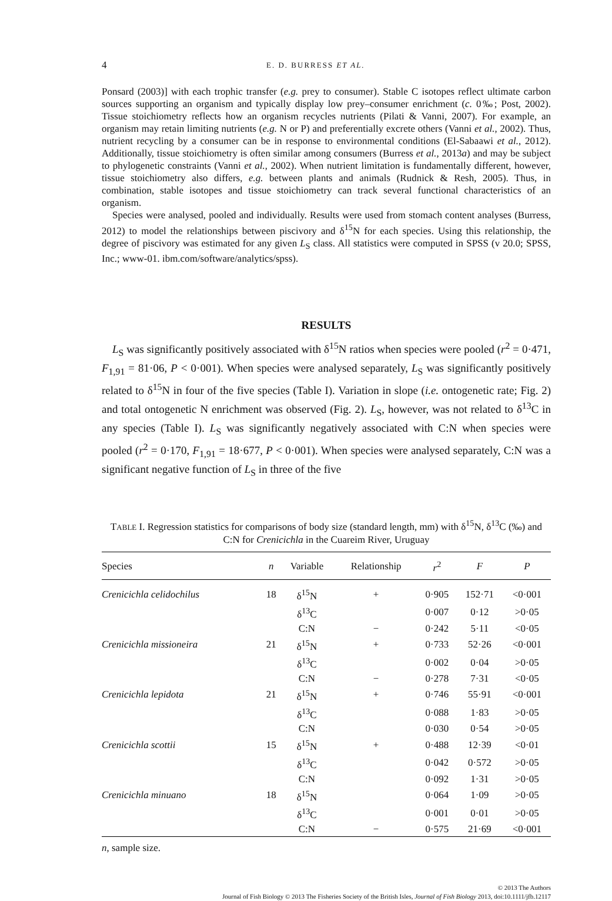4 E. D. BURRESS ET AL.
Ponsard (2003)] with each trophic transfer (e.g. prey to consumer). Stable C isotopes reflect ultimate carbon sources supporting an organism and typically display low prey–consumer enrichment (c. 0‰; Post, 2002). Tissue stoichiometry reflects how an organism recycles nutrients (Pilati & Vanni, 2007). For example, an organism may retain limiting nutrients (e.g. N or P) and preferentially excrete others (Vanni et al., 2002). Thus, nutrient recycling by a consumer can be in response to environmental conditions (El-Sabaawi et al., 2012). Additionally, tissue stoichiometry is often similar among consumers (Burress et al., 2013a) and may be subject to phylogenetic constraints (Vanni et al., 2002). When nutrient limitation is fundamentally different, however, tissue stoichiometry also differs, e.g. between plants and animals (Rudnick & Resh, 2005). Thus, in combination, stable isotopes and tissue stoichiometry can track several functional characteristics of an organism.
Species were analysed, pooled and individually. Results were used from stomach content analyses (Burress, 2012) to model the relationships between piscivory and δ<sup>15</sup>N for each species. Using this relationship, the degree of piscivory was estimated for any given L<sub>S</sub> class. All statistics were computed in SPSS (v 20.0; SPSS, Inc.; www-01. ibm.com/software/analytics/spss).
RESULTS
L<sub>S</sub> was significantly positively associated with δ<sup>15</sup>N ratios when species were pooled (r<sup>2</sup> = 0·471, F<sub>1,91</sub> = 81·06, P < 0·001). When species were analysed separately, L<sub>S</sub> was significantly positively related to δ<sup>15</sup>N in four of the five species (Table I). Variation in slope (i.e. ontogenetic rate; Fig. 2) and total ontogenetic N enrichment was observed (Fig. 2). L<sub>S</sub>, however, was not related to δ<sup>13</sup>C in any species (Table I). L<sub>S</sub> was significantly negatively associated with C:N when species were pooled (r<sup>2</sup> = 0·170, F<sub>1,91</sub> = 18·677, P < 0·001). When species were analysed separately, C:N was a significant negative function of L<sub>S</sub> in three of the five
TABLE I. Regression statistics for comparisons of body size (standard length, mm) with δ<sup>15</sup>N, δ<sup>13</sup>C (‰) and C:N for Crenicichla in the Cuareim River, Uruguay
| Species | n | Variable | Relationship | r<sup>2</sup> | F | P |
| --- | --- | --- | --- | --- | --- | --- |
| Crenicichla celidochilus | 18 | δ<sup>15</sup>N | + | 0·905 | 152·71 | <0·001 |
| | | δ<sup>13</sup>C | | 0·007 | 0·12 | >0·05 |
| | | C:N | − | 0·242 | 5·11 | <0·05 |
| Crenicichla missioneira | 21 | δ<sup>15</sup>N | + | 0·733 | 52·26 | <0·001 |
| | | δ<sup>13</sup>C | | 0·002 | 0·04 | >0·05 |
| | | C:N | − | 0·278 | 7·31 | <0·05 |
| Crenicichla lepidota | 21 | δ<sup>15</sup>N | + | 0·746 | 55·91 | <0·001 |
| | | δ<sup>13</sup>C | | 0·088 | 1·83 | >0·05 |
| | | C:N | | 0·030 | 0·54 | >0·05 |
| Crenicichla scottii | 15 | δ<sup>15</sup>N | + | 0·488 | 12·39 | <0·01 |
| | | δ<sup>13</sup>C | | 0·042 | 0·572 | >0·05 |
| | | C:N | | 0·092 | 1·31 | >0·05 |
| Crenicichla minuano | 18 | δ<sup>15</sup>N | | 0·064 | 1·09 | >0·05 |
| | | δ<sup>13</sup>C | | 0·001 | 0·01 | >0·05 |
| | | C:N | − | 0·575 | 21·69 | <0·001 |
n, sample size.
© 2013 The Authors
Journal of Fish Biology © 2013 The Fisheries Society of the British Isles, Journal of Fish Biology 2013, doi:10.1111/jfb.12117